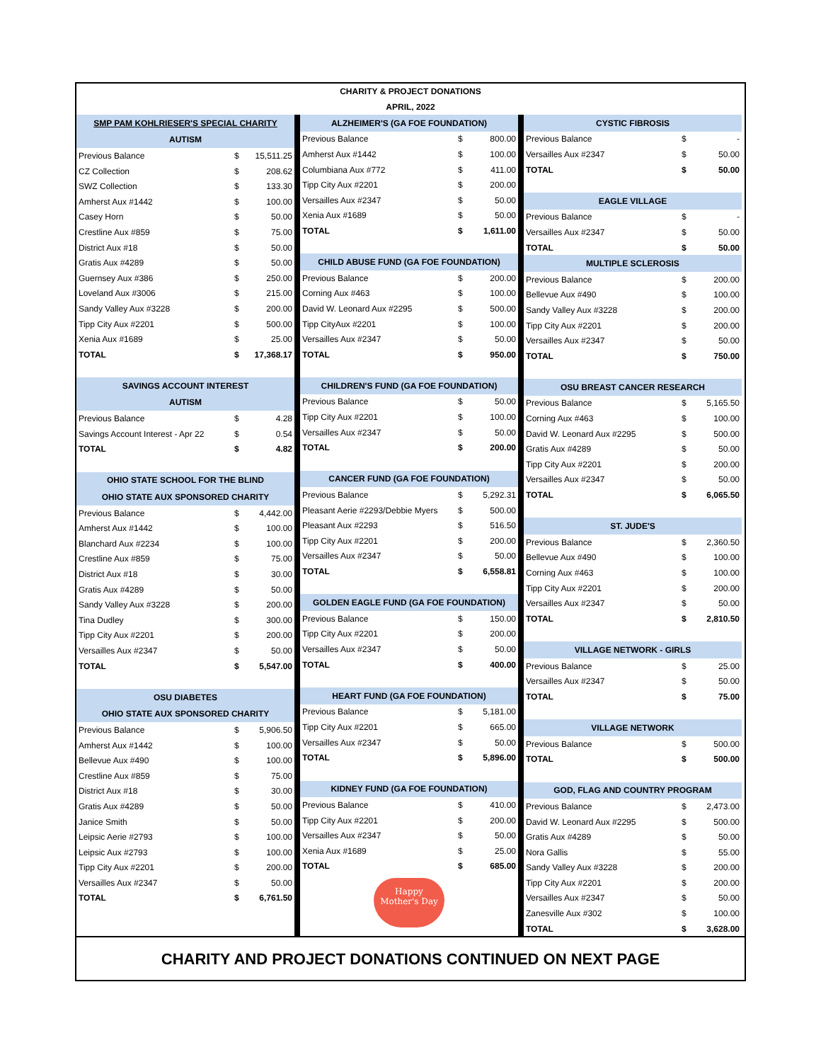CHARITY & PROJECT DONATIONS
APRIL, 2022
| SMP PAM KOHLRIESER'S SPECIAL CHARITY | | |
| --- | --- | --- |
| AUTISM | | |
| Previous Balance | $ | 15,511.25 |
| CZ Collection | $ | 208.62 |
| SWZ Collection | $ | 133.30 |
| Amherst Aux #1442 | $ | 100.00 |
| Casey Horn | $ | 50.00 |
| Crestline Aux #859 | $ | 75.00 |
| District Aux #18 | $ | 50.00 |
| Gratis Aux #4289 | $ | 50.00 |
| Guernsey Aux #386 | $ | 250.00 |
| Loveland Aux #3006 | $ | 215.00 |
| Sandy Valley Aux #3228 | $ | 200.00 |
| Tipp City Aux #2201 | $ | 500.00 |
| Xenia Aux #1689 | $ | 25.00 |
| TOTAL | $ | 17,368.17 |
| SAVINGS ACCOUNT INTEREST | | |
| AUTISM | | |
| Previous Balance | $ | 4.28 |
| Savings Account Interest - Apr 22 | $ | 0.54 |
| TOTAL | $ | 4.82 |
| OHIO STATE SCHOOL FOR THE BLIND | | |
| OHIO STATE AUX SPONSORED CHARITY | | |
| Previous Balance | $ | 4,442.00 |
| Amherst Aux #1442 | $ | 100.00 |
| Blanchard Aux #2234 | $ | 100.00 |
| Crestline Aux #859 | $ | 75.00 |
| District Aux #18 | $ | 30.00 |
| Gratis Aux #4289 | $ | 50.00 |
| Sandy Valley Aux #3228 | $ | 200.00 |
| Tina Dudley | $ | 300.00 |
| Tipp City Aux #2201 | $ | 200.00 |
| Versailles Aux #2347 | $ | 50.00 |
| TOTAL | $ | 5,547.00 |
| OSU DIABETES | | |
| OHIO STATE AUX SPONSORED CHARITY | | |
| Previous Balance | $ | 5,906.50 |
| Amherst Aux #1442 | $ | 100.00 |
| Bellevue Aux #490 | $ | 100.00 |
| Crestline Aux #859 | $ | 75.00 |
| District Aux #18 | $ | 30.00 |
| Gratis Aux #4289 | $ | 50.00 |
| Janice Smith | $ | 50.00 |
| Leipsic Aerie #2793 | $ | 100.00 |
| Leipsic Aux #2793 | $ | 100.00 |
| Tipp City Aux #2201 | $ | 200.00 |
| Versailles Aux #2347 | $ | 50.00 |
| TOTAL | $ | 6,761.50 |
| ALZHEIMER'S (GA FOE FOUNDATION) | | |
| --- | --- | --- |
| Previous Balance | $ | 800.00 |
| Amherst Aux #1442 | $ | 100.00 |
| Columbiana Aux #772 | $ | 411.00 |
| Tipp City Aux #2201 | $ | 200.00 |
| Versailles Aux #2347 | $ | 50.00 |
| Xenia Aux #1689 | $ | 50.00 |
| TOTAL | $ | 1,611.00 |
| CHILD ABUSE FUND (GA FOE FOUNDATION) | | |
| Previous Balance | $ | 200.00 |
| Corning Aux #463 | $ | 100.00 |
| David W. Leonard Aux #2295 | $ | 500.00 |
| Tipp CityAux #2201 | $ | 100.00 |
| Versailles Aux #2347 | $ | 50.00 |
| TOTAL | $ | 950.00 |
| CHILDREN'S FUND (GA FOE FOUNDATION) | | |
| Previous Balance | $ | 50.00 |
| Tipp City Aux #2201 | $ | 100.00 |
| Versailles Aux #2347 | $ | 50.00 |
| TOTAL | $ | 200.00 |
| CANCER FUND (GA FOE FOUNDATION) | | |
| Previous Balance | $ | 5,292.31 |
| Pleasant Aerie #2293/Debbie Myers | $ | 500.00 |
| Pleasant Aux #2293 | $ | 516.50 |
| Tipp City Aux #2201 | $ | 200.00 |
| Versailles Aux #2347 | $ | 50.00 |
| TOTAL | $ | 6,558.81 |
| GOLDEN EAGLE FUND (GA FOE FOUNDATION) | | |
| Previous Balance | $ | 150.00 |
| Tipp City Aux #2201 | $ | 200.00 |
| Versailles Aux #2347 | $ | 50.00 |
| TOTAL | $ | 400.00 |
| HEART FUND (GA FOE FOUNDATION) | | |
| Previous Balance | $ | 5,181.00 |
| Tipp City Aux #2201 | $ | 665.00 |
| Versailles Aux #2347 | $ | 50.00 |
| TOTAL | $ | 5,896.00 |
| KIDNEY FUND (GA FOE FOUNDATION) | | |
| Previous Balance | $ | 410.00 |
| Tipp City Aux #2201 | $ | 200.00 |
| Versailles Aux #2347 | $ | 50.00 |
| Xenia Aux #1689 | $ | 25.00 |
| TOTAL | $ | 685.00 |
Happy
Mother's Day
| CYSTIC FIBROSIS | | |
| --- | --- | --- |
| Previous Balance | $ | - |
| Versailles Aux #2347 | $ | 50.00 |
| TOTAL | $ | 50.00 |
| EAGLE VILLAGE | | |
| Previous Balance | $ | - |
| Versailles Aux #2347 | $ | 50.00 |
| TOTAL | $ | 50.00 |
| MULTIPLE SCLEROSIS | | |
| Previous Balance | $ | 200.00 |
| Bellevue Aux #490 | $ | 100.00 |
| Sandy Valley Aux #3228 | $ | 200.00 |
| Tipp City Aux #2201 | $ | 200.00 |
| Versailles Aux #2347 | $ | 50.00 |
| TOTAL | $ | 750.00 |
| OSU BREAST CANCER RESEARCH | | |
| Previous Balance | $ | 5,165.50 |
| Corning Aux #463 | $ | 100.00 |
| David W. Leonard Aux #2295 | $ | 500.00 |
| Gratis Aux #4289 | $ | 50.00 |
| Tipp City Aux #2201 | $ | 200.00 |
| Versailles Aux #2347 | $ | 50.00 |
| TOTAL | $ | 6,065.50 |
| ST. JUDE'S | | |
| Previous Balance | $ | 2,360.50 |
| Bellevue Aux #490 | $ | 100.00 |
| Corning Aux #463 | $ | 100.00 |
| Tipp City Aux #2201 | $ | 200.00 |
| Versailles Aux #2347 | $ | 50.00 |
| TOTAL | $ | 2,810.50 |
| VILLAGE NETWORK - GIRLS | | |
| Previous Balance | $ | 25.00 |
| Versailles Aux #2347 | $ | 50.00 |
| TOTAL | $ | 75.00 |
| VILLAGE NETWORK | | |
| Previous Balance | $ | 500.00 |
| TOTAL | $ | 500.00 |
| GOD, FLAG AND COUNTRY PROGRAM | | |
| Previous Balance | $ | 2,473.00 |
| David W. Leonard Aux #2295 | $ | 500.00 |
| Gratis Aux #4289 | $ | 50.00 |
| Nora Gallis | $ | 55.00 |
| Sandy Valley Aux #3228 | $ | 200.00 |
| Tipp City Aux #2201 | $ | 200.00 |
| Versailles Aux #2347 | $ | 50.00 |
| Zanesville Aux #302 | $ | 100.00 |
| TOTAL | $ | 3,628.00 |
CHARITY AND PROJECT DONATIONS CONTINUED ON NEXT PAGE